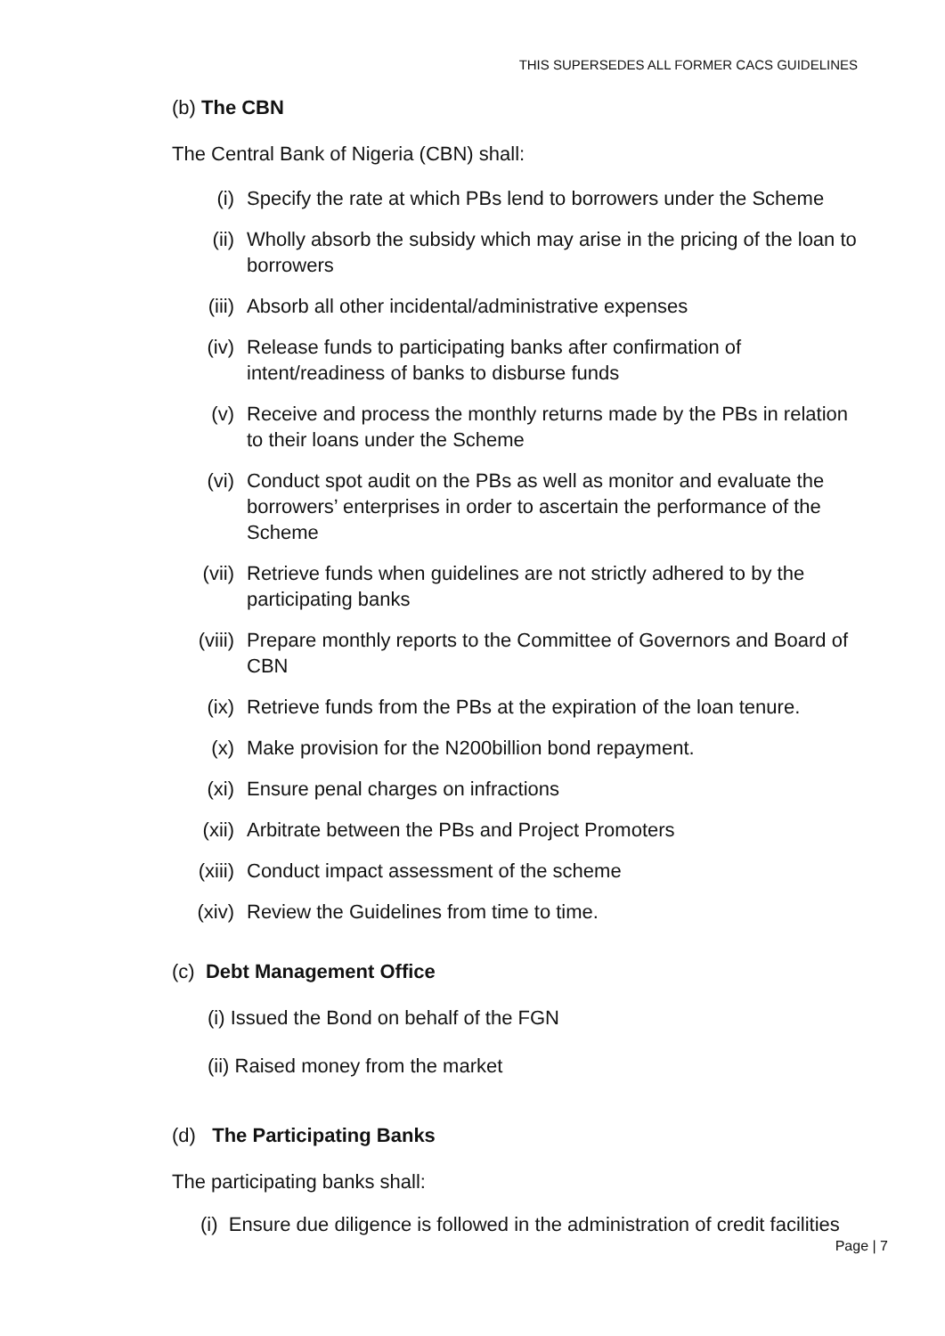THIS SUPERSEDES ALL FORMER CACS GUIDELINES
(b) The CBN
The Central Bank of Nigeria (CBN) shall:
(i) Specify the rate at which PBs lend to borrowers under the Scheme
(ii) Wholly absorb the subsidy which may arise in the pricing of the loan to borrowers
(iii) Absorb all other incidental/administrative expenses
(iv) Release funds to participating banks after confirmation of intent/readiness of banks to disburse funds
(v) Receive and process the monthly returns made by the PBs in relation to their loans under the Scheme
(vi) Conduct spot audit on the PBs as well as monitor and evaluate the borrowers’ enterprises in order to ascertain the performance of the Scheme
(vii) Retrieve funds when guidelines are not strictly adhered to by the participating banks
(viii) Prepare monthly reports to the Committee of Governors and Board of CBN
(ix) Retrieve funds from the PBs at the expiration of the loan tenure.
(x) Make provision for the N200billion bond repayment.
(xi) Ensure penal charges on infractions
(xii) Arbitrate between the PBs and Project Promoters
(xiii) Conduct impact assessment of the scheme
(xiv) Review the Guidelines from time to time.
(c) Debt Management Office
(i) Issued the Bond on behalf of the FGN
(ii) Raised money from the market
(d) The Participating Banks
The participating banks shall:
(i) Ensure due diligence is followed in the administration of credit facilities
Page | 7